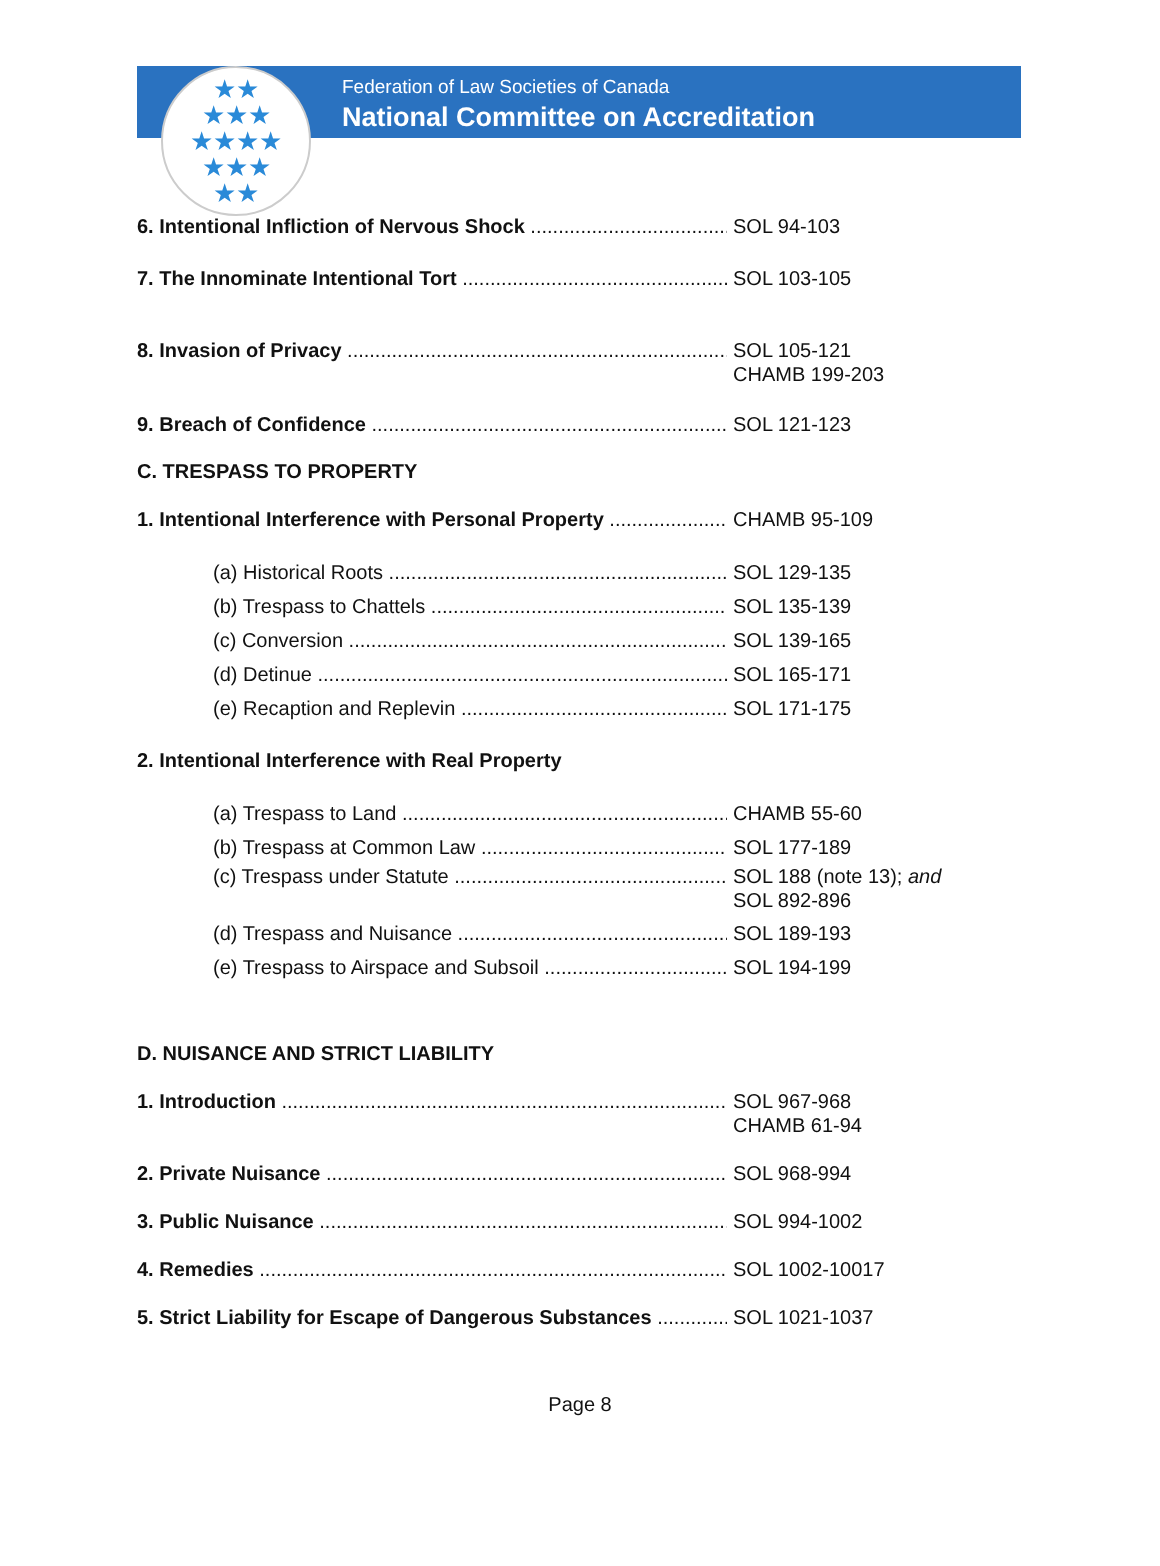★★
★★★
★★★★
★★★
★★
Federation of Law Societies of Canada
National Committee on Accreditation
6. Intentional Infliction of Nervous Shock SOL 94-103
7. The Innominate Intentional Tort SOL 103-105
8. Invasion of Privacy SOL 105-121
CHAMB 199-203
9. Breach of Confidence SOL 121-123
C. TRESPASS TO PROPERTY
1. Intentional Interference with Personal Property CHAMB 95-109
(a) Historical Roots SOL 129-135
(b) Trespass to Chattels SOL 135-139
(c) Conversion SOL 139-165
(d) Detinue SOL 165-171
(e) Recaption and Replevin SOL 171-175
2. Intentional Interference with Real Property
(a) Trespass to Land CHAMB 55-60
(b) Trespass at Common Law SOL 177-189
(c) Trespass under Statute SOL 188 (note 13); and
SOL 892-896
(d) Trespass and Nuisance SOL 189-193
(e) Trespass to Airspace and Subsoil SOL 194-199
D. NUISANCE AND STRICT LIABILITY
1. Introduction SOL 967-968
CHAMB 61-94
2. Private Nuisance SOL 968-994
3. Public Nuisance SOL 994-1002
4. Remedies SOL 1002-10017
5. Strict Liability for Escape of Dangerous Substances SOL 1021-1037
Page 8